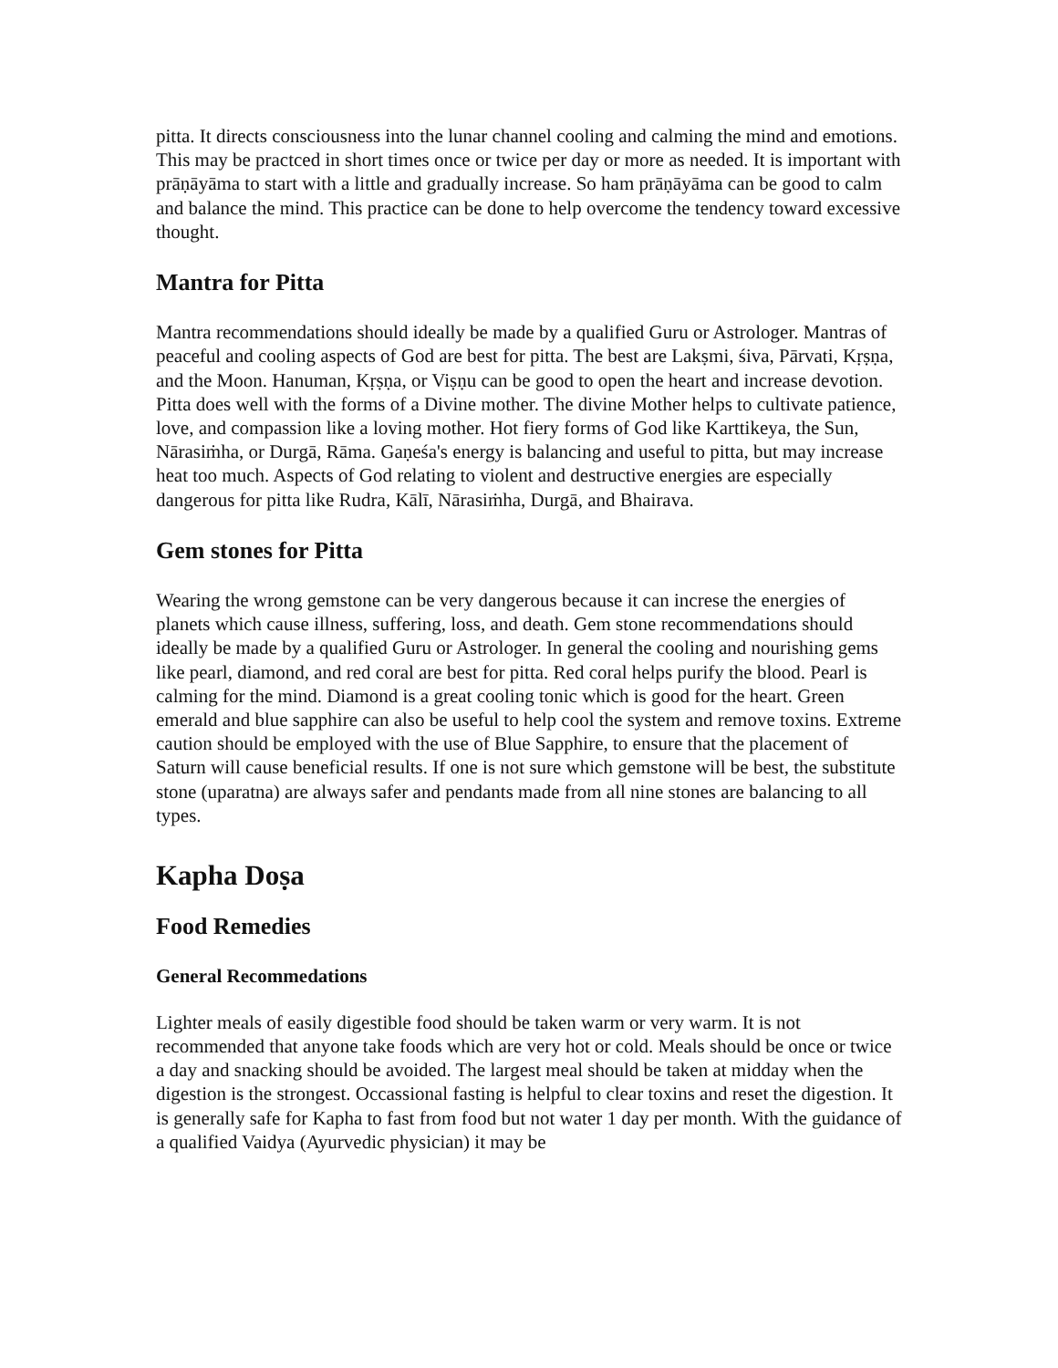pitta. It directs consciousness into the lunar channel cooling and calming the mind and emotions. This may be practced in short times once or twice per day or more as needed. It is important with prāṇāyāma to start with a little and gradually increase. So ham prāṇāyāma can be good to calm and balance the mind. This practice can be done to help overcome the tendency toward excessive thought.
Mantra for Pitta
Mantra recommendations should ideally be made by a qualified Guru or Astrologer. Mantras of peaceful and cooling aspects of God are best for pitta. The best are Lakṣmi, śiva, Pārvati, Kṛṣṇa, and the Moon. Hanuman, Kṛṣṇa, or Viṣṇu can be good to open the heart and increase devotion. Pitta does well with the forms of a Divine mother. The divine Mother helps to cultivate patience, love, and compassion like a loving mother. Hot fiery forms of God like Karttikeya, the Sun, Nārasiṁha, or Durgā, Rāma. Gaṇeśa's energy is balancing and useful to pitta, but may increase heat too much. Aspects of God relating to violent and destructive energies are especially dangerous for pitta like Rudra, Kālī, Nārasiṁha, Durgā, and Bhairava.
Gem stones for Pitta
Wearing the wrong gemstone can be very dangerous because it can increse the energies of planets which cause illness, suffering, loss, and death. Gem stone recommendations should ideally be made by a qualified Guru or Astrologer. In general the cooling and nourishing gems like pearl, diamond, and red coral are best for pitta. Red coral helps purify the blood. Pearl is calming for the mind. Diamond is a great cooling tonic which is good for the heart. Green emerald and blue sapphire can also be useful to help cool the system and remove toxins. Extreme caution should be employed with the use of Blue Sapphire, to ensure that the placement of Saturn will cause beneficial results. If one is not sure which gemstone will be best, the substitute stone (uparatna) are always safer and pendants made from all nine stones are balancing to all types.
Kapha Doṣa
Food Remedies
General Recommedations
Lighter meals of easily digestible food should be taken warm or very warm. It is not recommended that anyone take foods which are very hot or cold. Meals should be once or twice a day and snacking should be avoided. The largest meal should be taken at midday when the digestion is the strongest. Occassional fasting is helpful to clear toxins and reset the digestion. It is generally safe for Kapha to fast from food but not water 1 day per month. With the guidance of a qualified Vaidya (Ayurvedic physician) it may be